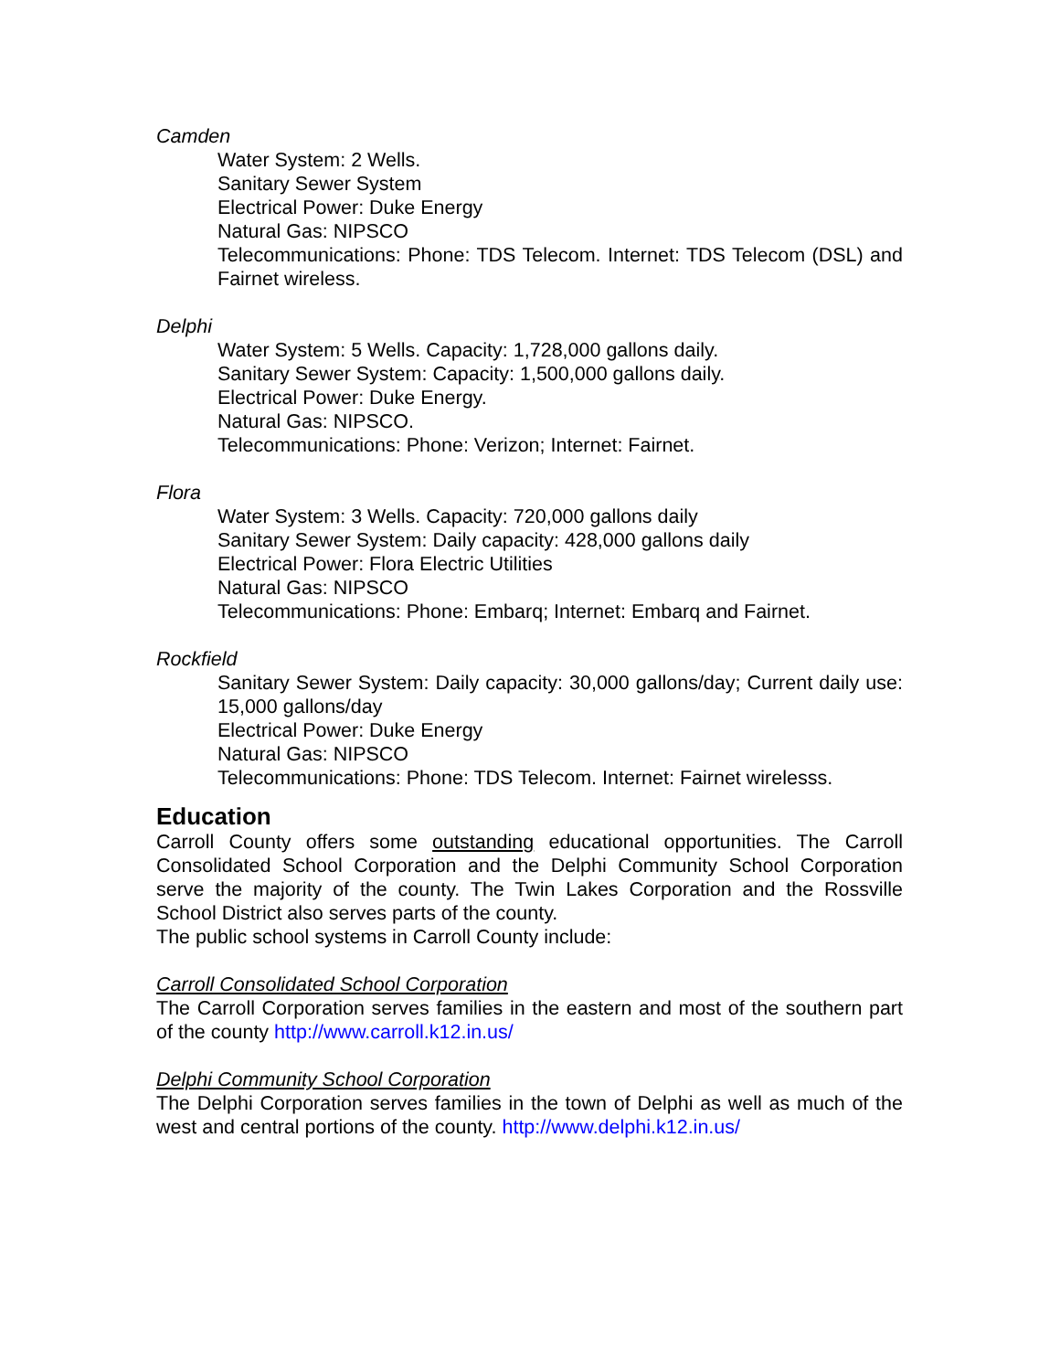Camden
Water System: 2 Wells.
Sanitary Sewer System
Electrical Power: Duke Energy
Natural Gas: NIPSCO
Telecommunications: Phone: TDS Telecom. Internet: TDS Telecom (DSL) and Fairnet wireless.
Delphi
Water System: 5 Wells. Capacity: 1,728,000 gallons daily.
Sanitary Sewer System: Capacity: 1,500,000 gallons daily.
Electrical Power: Duke Energy.
Natural Gas: NIPSCO.
Telecommunications: Phone: Verizon; Internet: Fairnet.
Flora
Water System: 3 Wells. Capacity: 720,000 gallons daily
Sanitary Sewer System: Daily capacity: 428,000 gallons daily
Electrical Power: Flora Electric Utilities
Natural Gas: NIPSCO
Telecommunications: Phone: Embarq; Internet: Embarq and Fairnet.
Rockfield
Sanitary Sewer System: Daily capacity: 30,000 gallons/day; Current daily use: 15,000 gallons/day
Electrical Power: Duke Energy
Natural Gas: NIPSCO
Telecommunications: Phone: TDS Telecom. Internet: Fairnet wirelesss.
Education
Carroll County offers some outstanding educational opportunities. The Carroll Consolidated School Corporation and the Delphi Community School Corporation serve the majority of the county. The Twin Lakes Corporation and the Rossville School District also serves parts of the county.
The public school systems in Carroll County include:
Carroll Consolidated School Corporation
The Carroll Corporation serves families in the eastern and most of the southern part of the county http://www.carroll.k12.in.us/
Delphi Community School Corporation
The Delphi Corporation serves families in the town of Delphi as well as much of the west and central portions of the county. http://www.delphi.k12.in.us/